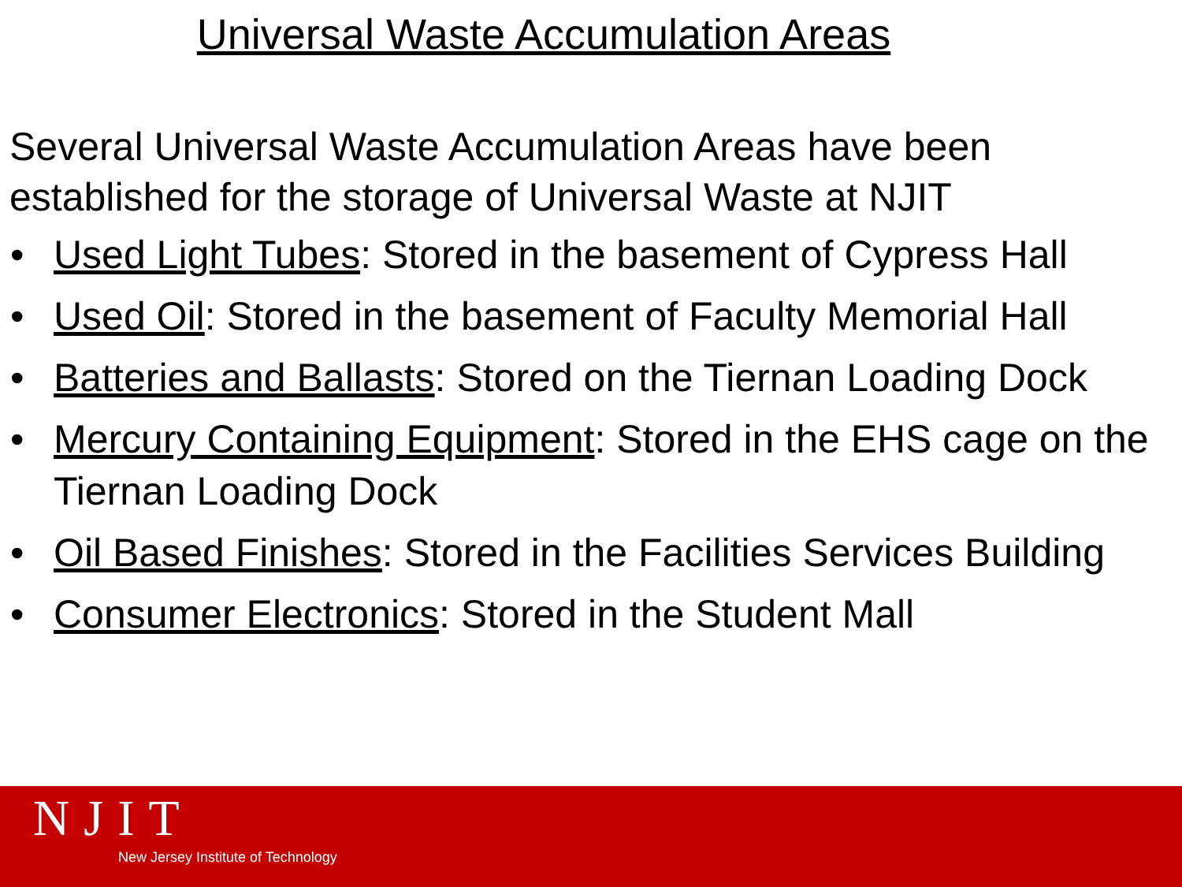Universal Waste Accumulation Areas
Several Universal Waste Accumulation Areas have been established for the storage of Universal Waste at NJIT
• Used Light Tubes: Stored in the basement of Cypress Hall
• Used Oil: Stored in the basement of Faculty Memorial Hall
• Batteries and Ballasts: Stored on the Tiernan Loading Dock
• Mercury Containing Equipment: Stored in the EHS cage on the Tiernan Loading Dock
• Oil Based Finishes: Stored in the Facilities Services Building
• Consumer Electronics: Stored in the Student Mall
NJIT
New Jersey Institute of Technology